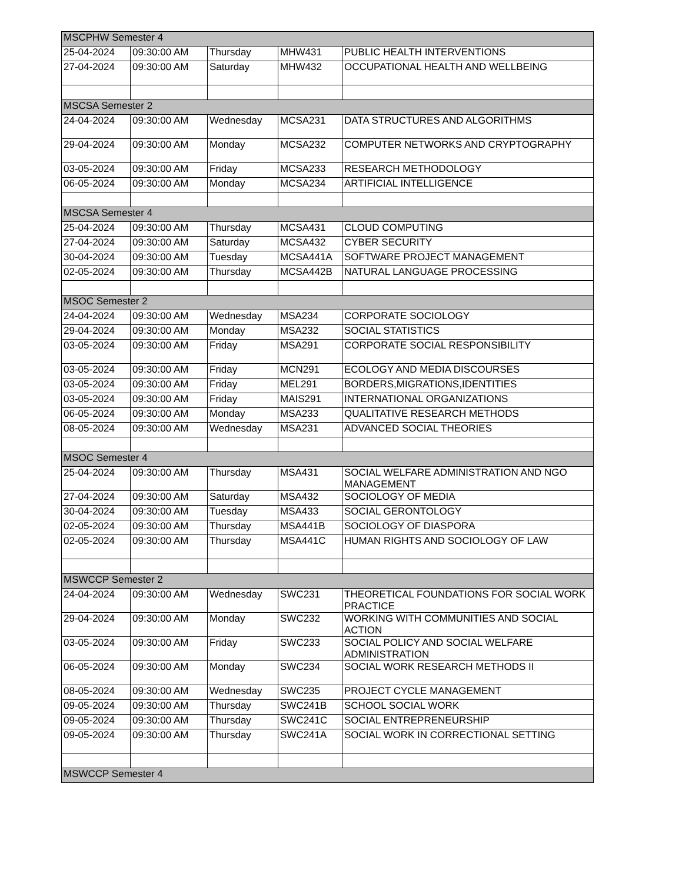| MSCPHW Semester 4 | | | | |
| 25-04-2024 | 09:30:00 AM | Thursday | MHW431 | PUBLIC HEALTH INTERVENTIONS |
| 27-04-2024 | 09:30:00 AM | Saturday | MHW432 | OCCUPATIONAL HEALTH AND WELLBEING |
| MSCSA Semester 2 | | | | |
| 24-04-2024 | 09:30:00 AM | Wednesday | MCSA231 | DATA STRUCTURES AND ALGORITHMS |
| 29-04-2024 | 09:30:00 AM | Monday | MCSA232 | COMPUTER NETWORKS AND CRYPTOGRAPHY |
| 03-05-2024 | 09:30:00 AM | Friday | MCSA233 | RESEARCH METHODOLOGY |
| 06-05-2024 | 09:30:00 AM | Monday | MCSA234 | ARTIFICIAL INTELLIGENCE |
| MSCSA Semester 4 | | | | |
| 25-04-2024 | 09:30:00 AM | Thursday | MCSA431 | CLOUD COMPUTING |
| 27-04-2024 | 09:30:00 AM | Saturday | MCSA432 | CYBER SECURITY |
| 30-04-2024 | 09:30:00 AM | Tuesday | MCSA441A | SOFTWARE PROJECT MANAGEMENT |
| 02-05-2024 | 09:30:00 AM | Thursday | MCSA442B | NATURAL LANGUAGE PROCESSING |
| MSOC Semester 2 | | | | |
| 24-04-2024 | 09:30:00 AM | Wednesday | MSA234 | CORPORATE SOCIOLOGY |
| 29-04-2024 | 09:30:00 AM | Monday | MSA232 | SOCIAL STATISTICS |
| 03-05-2024 | 09:30:00 AM | Friday | MSA291 | CORPORATE SOCIAL RESPONSIBILITY |
| 03-05-2024 | 09:30:00 AM | Friday | MCN291 | ECOLOGY AND MEDIA DISCOURSES |
| 03-05-2024 | 09:30:00 AM | Friday | MEL291 | BORDERS,MIGRATIONS,IDENTITIES |
| 03-05-2024 | 09:30:00 AM | Friday | MAIS291 | INTERNATIONAL ORGANIZATIONS |
| 06-05-2024 | 09:30:00 AM | Monday | MSA233 | QUALITATIVE RESEARCH METHODS |
| 08-05-2024 | 09:30:00 AM | Wednesday | MSA231 | ADVANCED SOCIAL THEORIES |
| MSOC Semester 4 | | | | |
| 25-04-2024 | 09:30:00 AM | Thursday | MSA431 | SOCIAL WELFARE ADMINISTRATION AND NGO MANAGEMENT |
| 27-04-2024 | 09:30:00 AM | Saturday | MSA432 | SOCIOLOGY OF MEDIA |
| 30-04-2024 | 09:30:00 AM | Tuesday | MSA433 | SOCIAL GERONTOLOGY |
| 02-05-2024 | 09:30:00 AM | Thursday | MSA441B | SOCIOLOGY OF DIASPORA |
| 02-05-2024 | 09:30:00 AM | Thursday | MSA441C | HUMAN RIGHTS AND SOCIOLOGY OF LAW |
| MSWCCP Semester 2 | | | | |
| 24-04-2024 | 09:30:00 AM | Wednesday | SWC231 | THEORETICAL FOUNDATIONS FOR SOCIAL WORK PRACTICE |
| 29-04-2024 | 09:30:00 AM | Monday | SWC232 | WORKING WITH COMMUNITIES AND SOCIAL ACTION |
| 03-05-2024 | 09:30:00 AM | Friday | SWC233 | SOCIAL POLICY AND SOCIAL WELFARE ADMINISTRATION |
| 06-05-2024 | 09:30:00 AM | Monday | SWC234 | SOCIAL WORK RESEARCH METHODS II |
| 08-05-2024 | 09:30:00 AM | Wednesday | SWC235 | PROJECT CYCLE MANAGEMENT |
| 09-05-2024 | 09:30:00 AM | Thursday | SWC241B | SCHOOL SOCIAL WORK |
| 09-05-2024 | 09:30:00 AM | Thursday | SWC241C | SOCIAL ENTREPRENEURSHIP |
| 09-05-2024 | 09:30:00 AM | Thursday | SWC241A | SOCIAL WORK IN CORRECTIONAL SETTING |
| MSWCCP Semester 4 | | | | |